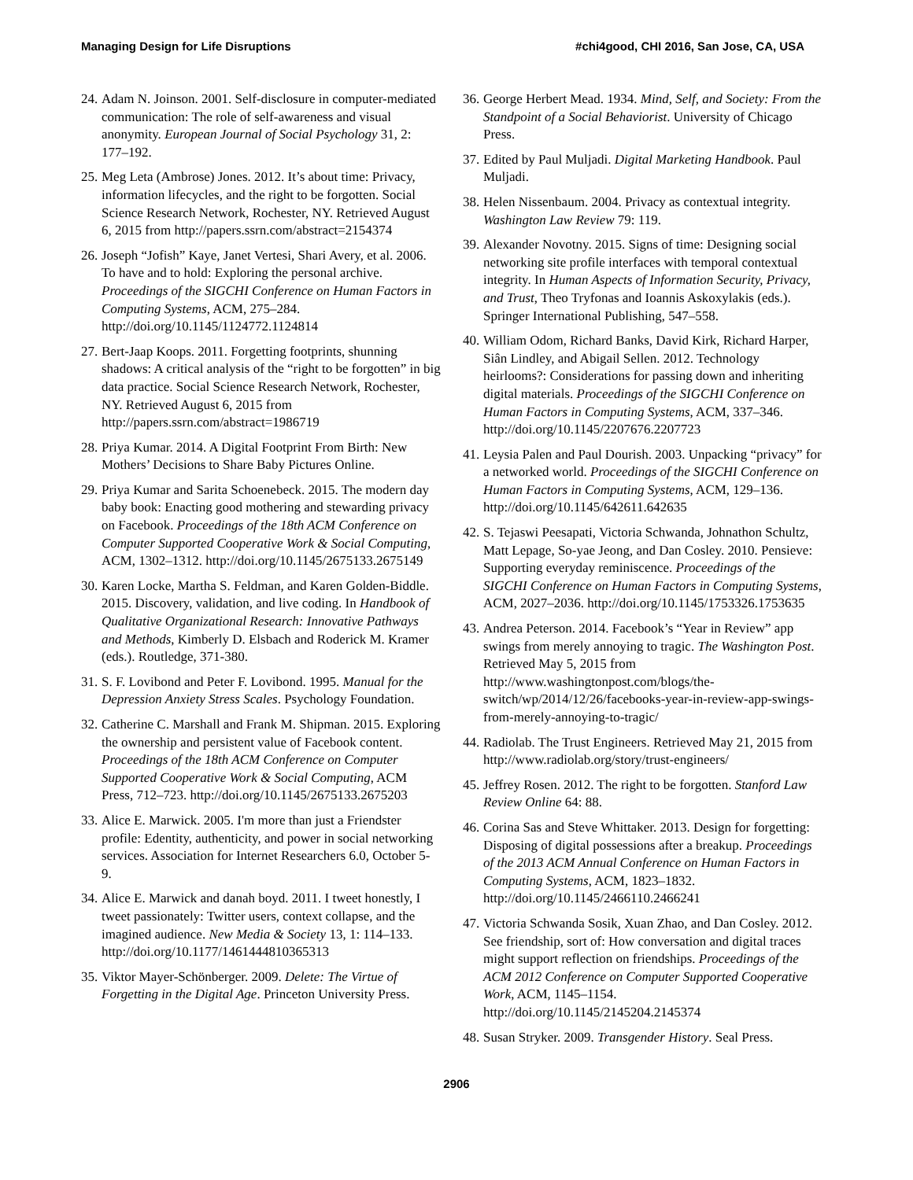Managing Design for Life Disruptions #chi4good, CHI 2016, San Jose, CA, USA
24. Adam N. Joinson. 2001. Self-disclosure in computer-mediated communication: The role of self-awareness and visual anonymity. European Journal of Social Psychology 31, 2: 177–192.
25. Meg Leta (Ambrose) Jones. 2012. It’s about time: Privacy, information lifecycles, and the right to be forgotten. Social Science Research Network, Rochester, NY. Retrieved August 6, 2015 from http://papers.ssrn.com/abstract=2154374
26. Joseph “Jofish” Kaye, Janet Vertesi, Shari Avery, et al. 2006. To have and to hold: Exploring the personal archive. Proceedings of the SIGCHI Conference on Human Factors in Computing Systems, ACM, 275–284. http://doi.org/10.1145/1124772.1124814
27. Bert-Jaap Koops. 2011. Forgetting footprints, shunning shadows: A critical analysis of the “right to be forgotten” in big data practice. Social Science Research Network, Rochester, NY. Retrieved August 6, 2015 from http://papers.ssrn.com/abstract=1986719
28. Priya Kumar. 2014. A Digital Footprint From Birth: New Mothers’ Decisions to Share Baby Pictures Online.
29. Priya Kumar and Sarita Schoenebeck. 2015. The modern day baby book: Enacting good mothering and stewarding privacy on Facebook. Proceedings of the 18th ACM Conference on Computer Supported Cooperative Work & Social Computing, ACM, 1302–1312. http://doi.org/10.1145/2675133.2675149
30. Karen Locke, Martha S. Feldman, and Karen Golden-Biddle. 2015. Discovery, validation, and live coding. In Handbook of Qualitative Organizational Research: Innovative Pathways and Methods, Kimberly D. Elsbach and Roderick M. Kramer (eds.). Routledge, 371-380.
31. S. F. Lovibond and Peter F. Lovibond. 1995. Manual for the Depression Anxiety Stress Scales. Psychology Foundation.
32. Catherine C. Marshall and Frank M. Shipman. 2015. Exploring the ownership and persistent value of Facebook content. Proceedings of the 18th ACM Conference on Computer Supported Cooperative Work & Social Computing, ACM Press, 712–723. http://doi.org/10.1145/2675133.2675203
33. Alice E. Marwick. 2005. I'm more than just a Friendster profile: Edentity, authenticity, and power in social networking services. Association for Internet Researchers 6.0, October 5- 9.
34. Alice E. Marwick and danah boyd. 2011. I tweet honestly, I tweet passionately: Twitter users, context collapse, and the imagined audience. New Media & Society 13, 1: 114–133. http://doi.org/10.1177/1461444810365313
35. Viktor Mayer-Schönberger. 2009. Delete: The Virtue of Forgetting in the Digital Age. Princeton University Press.
36. George Herbert Mead. 1934. Mind, Self, and Society: From the Standpoint of a Social Behaviorist. University of Chicago Press.
37. Edited by Paul Muljadi. Digital Marketing Handbook. Paul Muljadi.
38. Helen Nissenbaum. 2004. Privacy as contextual integrity. Washington Law Review 79: 119.
39. Alexander Novotny. 2015. Signs of time: Designing social networking site profile interfaces with temporal contextual integrity. In Human Aspects of Information Security, Privacy, and Trust, Theo Tryfonas and Ioannis Askoxylakis (eds.). Springer International Publishing, 547–558.
40. William Odom, Richard Banks, David Kirk, Richard Harper, Siân Lindley, and Abigail Sellen. 2012. Technology heirlooms?: Considerations for passing down and inheriting digital materials. Proceedings of the SIGCHI Conference on Human Factors in Computing Systems, ACM, 337–346. http://doi.org/10.1145/2207676.2207723
41. Leysia Palen and Paul Dourish. 2003. Unpacking “privacy” for a networked world. Proceedings of the SIGCHI Conference on Human Factors in Computing Systems, ACM, 129–136. http://doi.org/10.1145/642611.642635
42. S. Tejaswi Peesapati, Victoria Schwanda, Johnathon Schultz, Matt Lepage, So-yae Jeong, and Dan Cosley. 2010. Pensieve: Supporting everyday reminiscence. Proceedings of the SIGCHI Conference on Human Factors in Computing Systems, ACM, 2027–2036. http://doi.org/10.1145/1753326.1753635
43. Andrea Peterson. 2014. Facebook’s “Year in Review” app swings from merely annoying to tragic. The Washington Post. Retrieved May 5, 2015 from http://www.washingtonpost.com/blogs/the-switch/wp/2014/12/26/facebooks-year-in-review-app-swings-from-merely-annoying-to-tragic/
44. Radiolab. The Trust Engineers. Retrieved May 21, 2015 from http://www.radiolab.org/story/trust-engineers/
45. Jeffrey Rosen. 2012. The right to be forgotten. Stanford Law Review Online 64: 88.
46. Corina Sas and Steve Whittaker. 2013. Design for forgetting: Disposing of digital possessions after a breakup. Proceedings of the 2013 ACM Annual Conference on Human Factors in Computing Systems, ACM, 1823–1832. http://doi.org/10.1145/2466110.2466241
47. Victoria Schwanda Sosik, Xuan Zhao, and Dan Cosley. 2012. See friendship, sort of: How conversation and digital traces might support reflection on friendships. Proceedings of the ACM 2012 Conference on Computer Supported Cooperative Work, ACM, 1145–1154. http://doi.org/10.1145/2145204.2145374
48. Susan Stryker. 2009. Transgender History. Seal Press.
2906